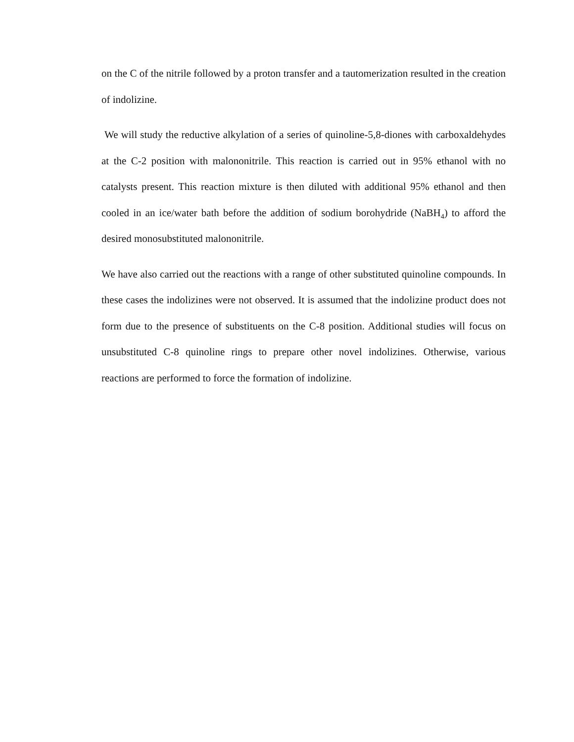on the C of the nitrile followed by a proton transfer and a tautomerization resulted in the creation of indolizine.
We will study the reductive alkylation of a series of quinoline-5,8-diones with carboxaldehydes at the C-2 position with malononitrile. This reaction is carried out in 95% ethanol with no catalysts present. This reaction mixture is then diluted with additional 95% ethanol and then cooled in an ice/water bath before the addition of sodium borohydride (NaBH<sub>4</sub>) to afford the desired monosubstituted malononitrile.
We have also carried out the reactions with a range of other substituted quinoline compounds. In these cases the indolizines were not observed. It is assumed that the indolizine product does not form due to the presence of substituents on the C-8 position. Additional studies will focus on unsubstituted C-8 quinoline rings to prepare other novel indolizines. Otherwise, various reactions are performed to force the formation of indolizine.